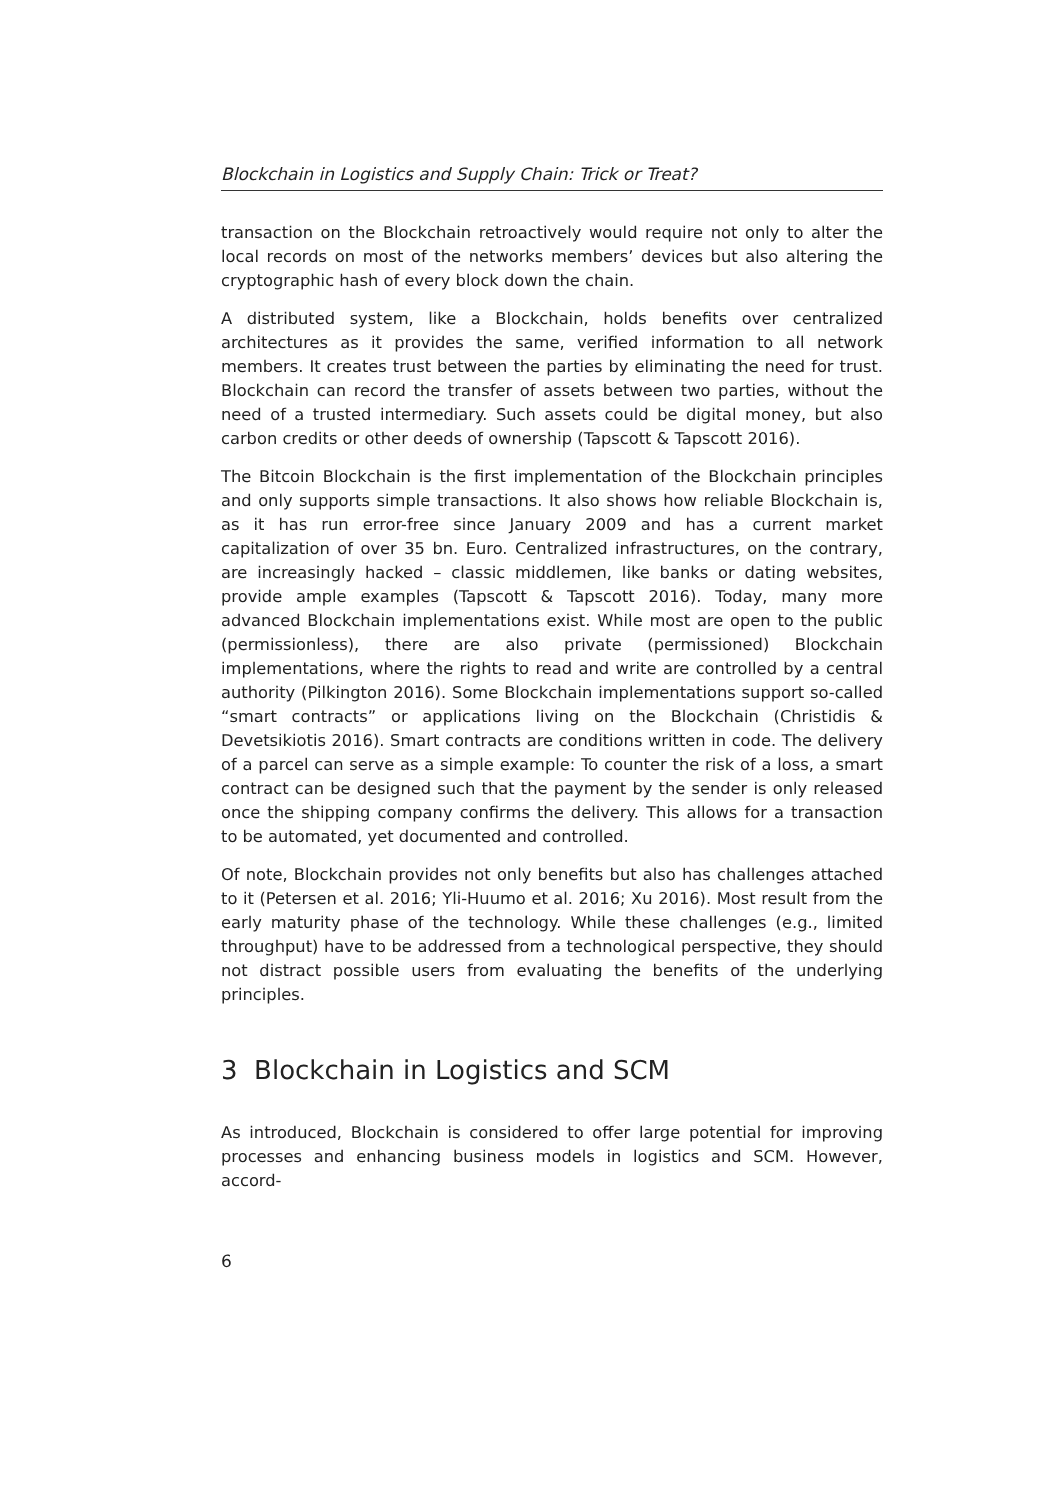Blockchain in Logistics and Supply Chain: Trick or Treat?
transaction on the Blockchain retroactively would require not only to alter the local records on most of the networks members’ devices but also altering the cryptographic hash of every block down the chain.
A distributed system, like a Blockchain, holds benefits over centralized architectures as it provides the same, verified information to all network members. It creates trust between the parties by eliminating the need for trust. Blockchain can record the transfer of assets between two parties, without the need of a trusted intermediary. Such assets could be digital money, but also carbon credits or other deeds of ownership (Tapscott & Tapscott 2016).
The Bitcoin Blockchain is the first implementation of the Blockchain principles and only supports simple transactions. It also shows how reliable Blockchain is, as it has run error-free since January 2009 and has a current market capitalization of over 35 bn. Euro. Centralized infrastructures, on the contrary, are increasingly hacked – classic middlemen, like banks or dating websites, provide ample examples (Tapscott & Tapscott 2016). Today, many more advanced Blockchain implementations exist. While most are open to the public (permissionless), there are also private (permissioned) Blockchain implementations, where the rights to read and write are controlled by a central authority (Pilkington 2016). Some Blockchain implementations support so-called “smart contracts” or applications living on the Blockchain (Christidis & Devetsikiotis 2016). Smart contracts are conditions written in code. The delivery of a parcel can serve as a simple example: To counter the risk of a loss, a smart contract can be designed such that the payment by the sender is only released once the shipping company confirms the delivery. This allows for a transaction to be automated, yet documented and controlled.
Of note, Blockchain provides not only benefits but also has challenges attached to it (Petersen et al. 2016; Yli-Huumo et al. 2016; Xu 2016). Most result from the early maturity phase of the technology. While these challenges (e.g., limited throughput) have to be addressed from a technological perspective, they should not distract possible users from evaluating the benefits of the underlying principles.
3 Blockchain in Logistics and SCM
As introduced, Blockchain is considered to offer large potential for improving processes and enhancing business models in logistics and SCM. However, accord-
6